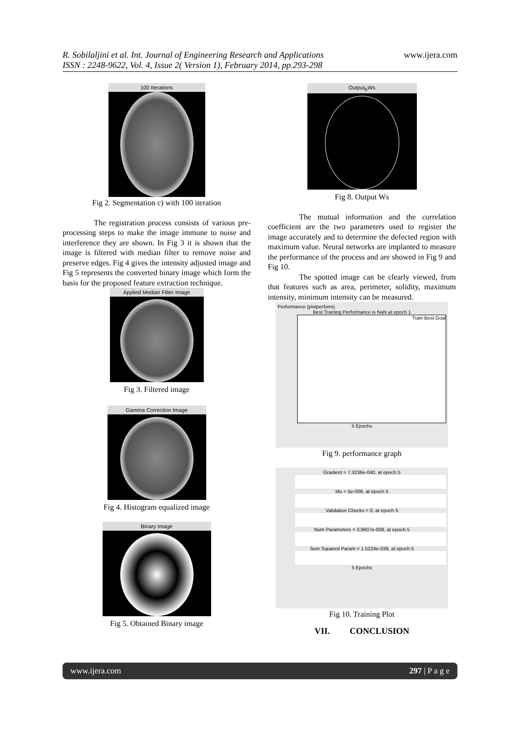R. Sobilaljini et al. Int. Journal of Engineering Research and Applications
ISSN : 2248-9622, Vol. 4, Issue 2( Version 1), February 2014, pp.293-298
www.ijera.com
100 Iterations
Fig 2. Segmentation c) with 100 iteration
The registration process consists of various pre-processing steps to make the image immune to noise and interference they are shown. In Fig 3 it is shown that the image is filtered with median filter to remove noise and preserve edges. Fig 4 gives the intensity adjusted image and Fig 5 represents the converted binary image which form the basis for the proposed feature extraction technique.
Applied Median Filter Image
Fig 3. Filtered image
Gamma Correction Image
Fig 4. Histogram equalized image
Binary Image
Fig 5. Obtained Binary image
Output<sub>B</sub>Ws
Fig 8. Output Ws
The mutual information and the correlation coefficient are the two parameters used to register the image accurately and to determine the defected region with maximum value. Neural networks are implanted to measure the performance of the process and are showed in Fig 9 and Fig 10.
The spotted image can be clearly viewed, from that features such as area, perimeter, solidity, maximum intensity, minimum intensity can be measured.
Performance (plotperform)
Best Training Performance is NaN at epoch 1
Train Best Goal
5 Epochs
Fig 9. performance graph
Gradient = 7.3236e-040, at epoch 5
Mu = 5e-008, at epoch 5
Validation Checks = 0, at epoch 5
Num Parameters = 3.9607e-009, at epoch 5
Sum Squared Param = 1.5224e-039, at epoch 5
5 Epochs
Fig 10. Training Plot
VII. CONCLUSION
www.ijera.com 297 | P a g e